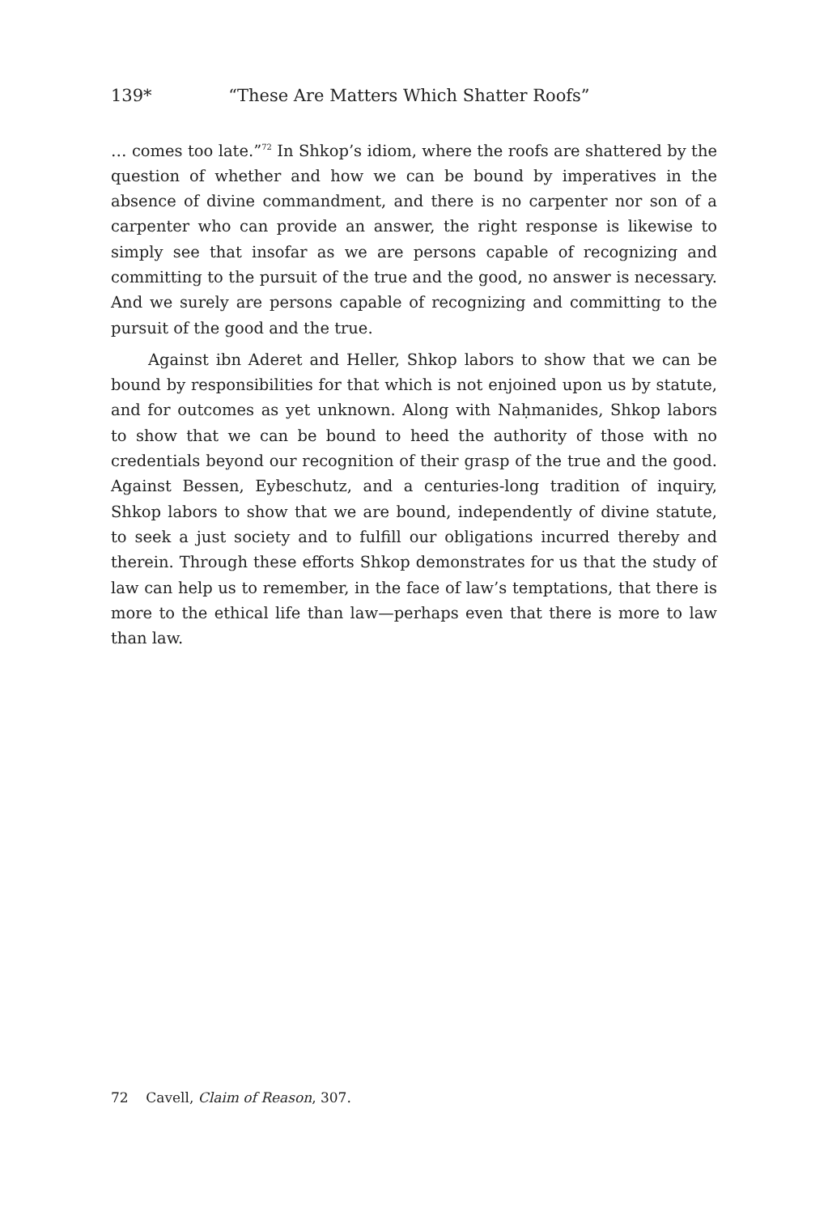139* “These Are Matters Which Shatter Roofs”
… comes too late.”<sup>72</sup> In Shkop’s idiom, where the roofs are shattered by the question of whether and how we can be bound by imperatives in the absence of divine commandment, and there is no carpenter nor son of a carpenter who can provide an answer, the right response is likewise to simply see that insofar as we are persons capable of recognizing and committing to the pursuit of the true and the good, no answer is necessary. And we surely are persons capable of recognizing and committing to the pursuit of the good and the true.
Against ibn Aderet and Heller, Shkop labors to show that we can be bound by responsibilities for that which is not enjoined upon us by statute, and for outcomes as yet unknown. Along with Naḥmanides, Shkop labors to show that we can be bound to heed the authority of those with no credentials beyond our recognition of their grasp of the true and the good. Against Bessen, Eybeschutz, and a centuries-long tradition of inquiry, Shkop labors to show that we are bound, independently of divine statute, to seek a just society and to fulfill our obligations incurred thereby and therein. Through these efforts Shkop demonstrates for us that the study of law can help us to remember, in the face of law’s temptations, that there is more to the ethical life than law—perhaps even that there is more to law than law.
72 Cavell, Claim of Reason, 307.